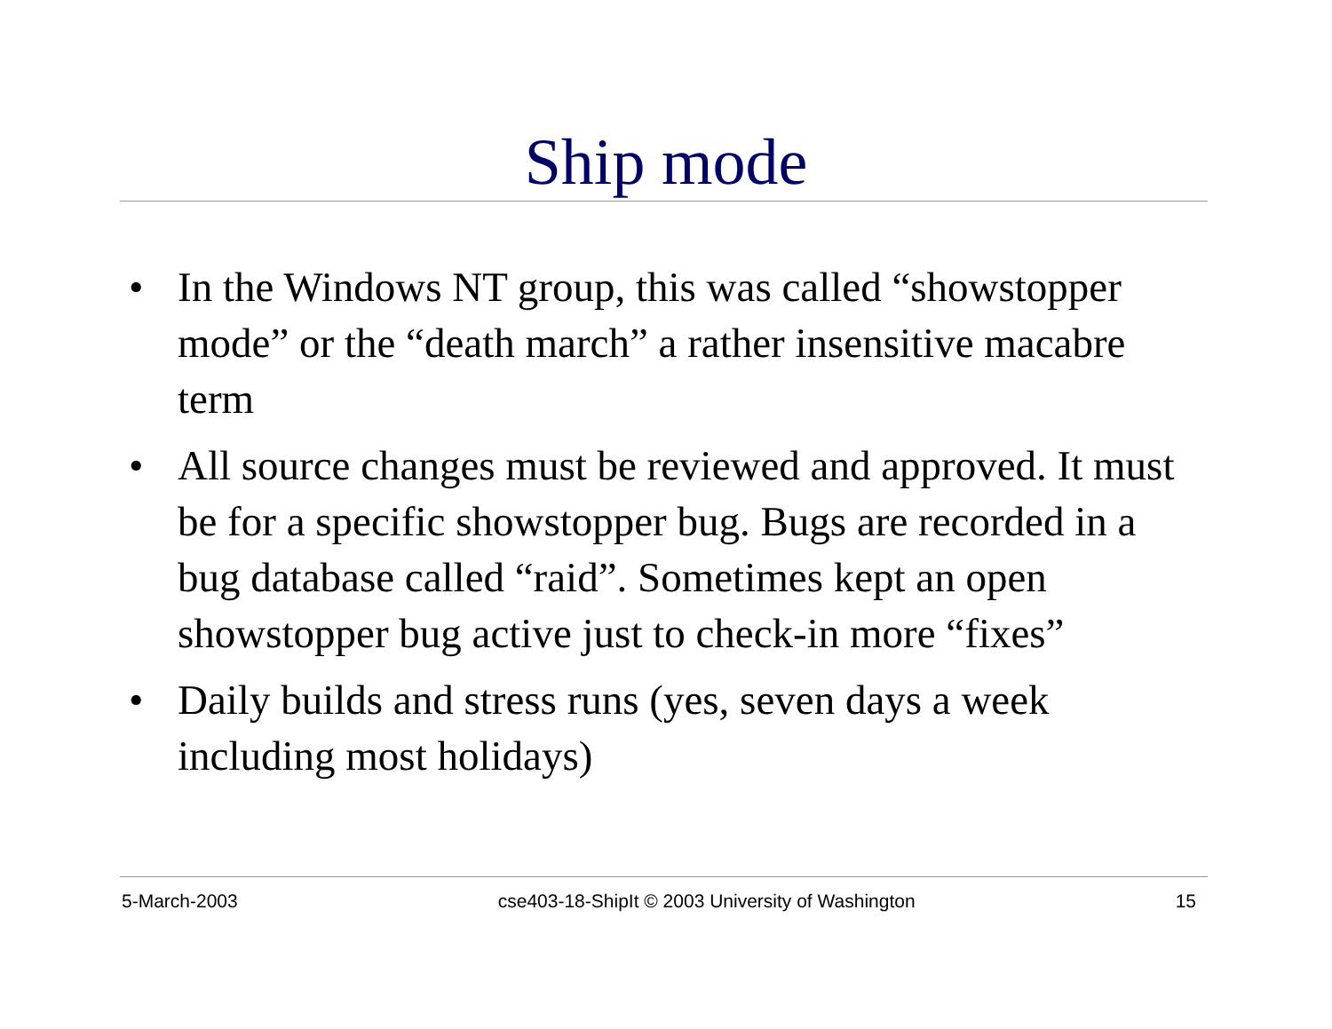Ship mode
• In the Windows NT group, this was called “showstopper mode” or the “death march” a rather insensitive macabre term
• All source changes must be reviewed and approved. It must be for a specific showstopper bug. Bugs are recorded in a bug database called “raid”. Sometimes kept an open showstopper bug active just to check-in more “fixes”
• Daily builds and stress runs (yes, seven days a week including most holidays)
5-March-2003 cse403-18-ShipIt © 2003 University of Washington 15